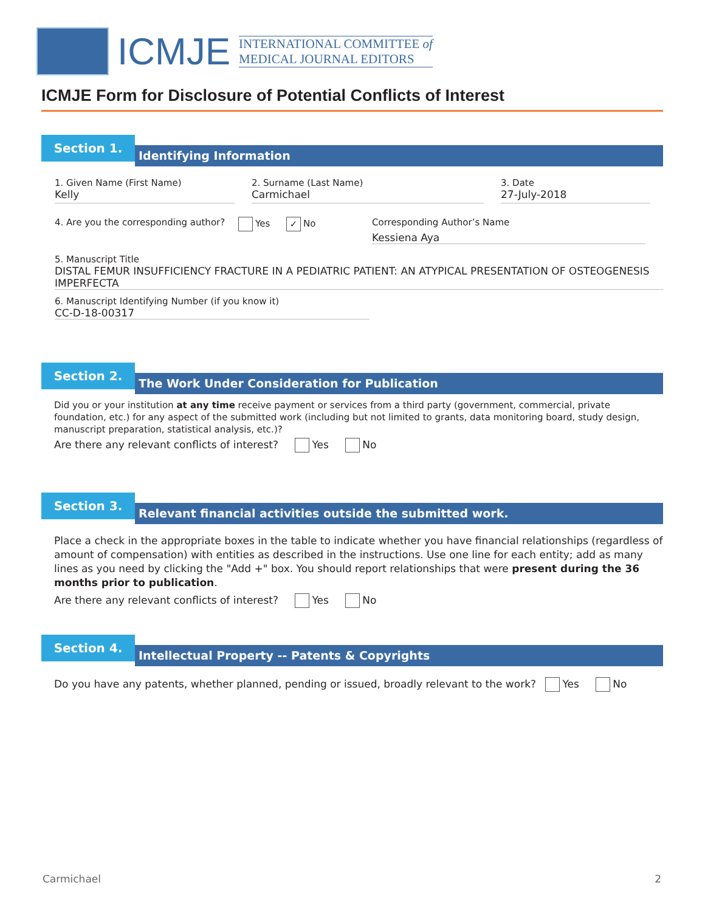ICMJE
INTERNATIONAL COMMITTEE of
MEDICAL JOURNAL EDITORS
ICMJE Form for Disclosure of Potential Conflicts of Interest
Section 1.
Identifying Information
1. Given Name (First Name)
Kelly
2. Surname (Last Name)
Carmichael
3. Date
27-July-2018
4. Are you the corresponding author?
Yes ✓ No Corresponding Author’s Name
Kessiena Aya
5. Manuscript Title
DISTAL FEMUR INSUFFICIENCY FRACTURE IN A PEDIATRIC PATIENT: AN ATYPICAL PRESENTATION OF OSTEOGENESIS IMPERFECTA
6. Manuscript Identifying Number (if you know it)
CC-D-18-00317
Section 2.
The Work Under Consideration for Publication
Did you or your institution at any time receive payment or services from a third party (government, commercial, private foundation, etc.) for any aspect of the submitted work (including but not limited to grants, data monitoring board, study design, manuscript preparation, statistical analysis, etc.)?
Are there any relevant conflicts of interest? Yes No
Section 3.
Relevant financial activities outside the submitted work.
Place a check in the appropriate boxes in the table to indicate whether you have financial relationships (regardless of amount of compensation) with entities as described in the instructions. Use one line for each entity; add as many lines as you need by clicking the "Add +" box. You should report relationships that were present during the 36 months prior to publication.
Are there any relevant conflicts of interest? Yes No
Section 4.
Intellectual Property -- Patents & Copyrights
Do you have any patents, whether planned, pending or issued, broadly relevant to the work? Yes No
Carmichael 2